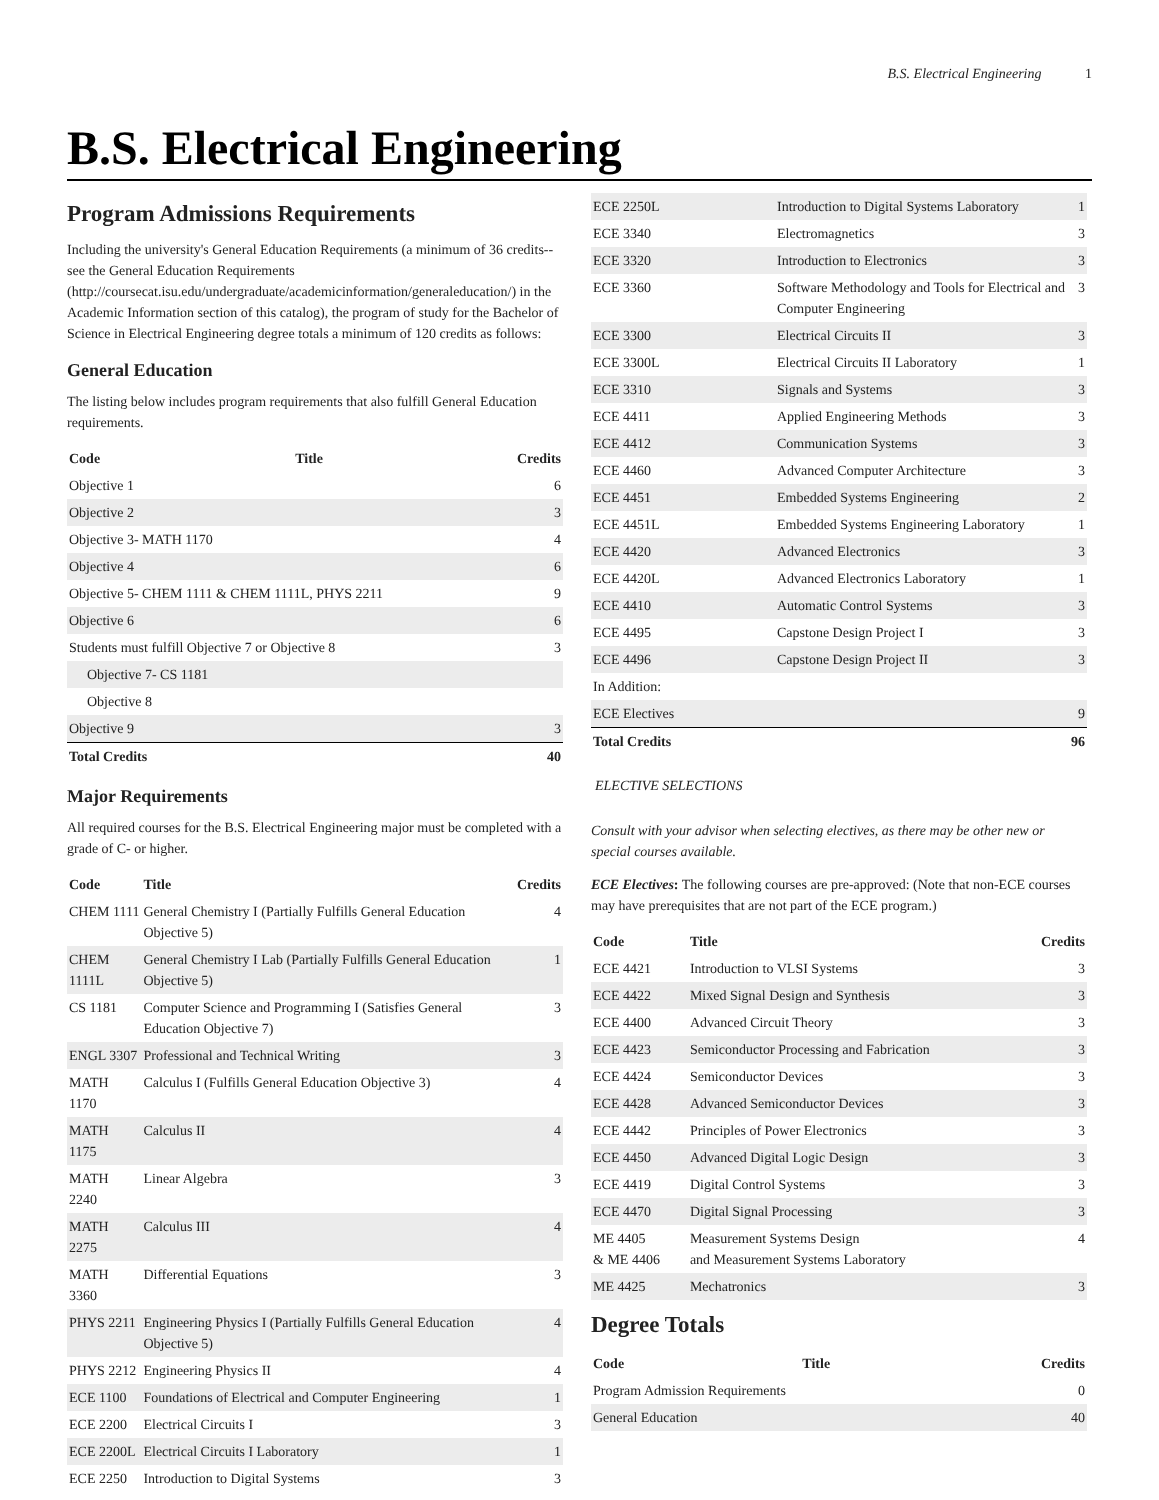B.S. Electrical Engineering 1
B.S. Electrical Engineering
Program Admissions Requirements
Including the university's General Education Requirements (a minimum of 36 credits--see the General Education Requirements (http://coursecat.isu.edu/undergraduate/academicinformation/generaleducation/) in the Academic Information section of this catalog), the program of study for the Bachelor of Science in Electrical Engineering degree totals a minimum of 120 credits as follows:
General Education
The listing below includes program requirements that also fulfill General Education requirements.
| Code | Title | Credits |
| --- | --- | --- |
| Objective 1 | | 6 |
| Objective 2 | | 3 |
| Objective 3- MATH 1170 | | 4 |
| Objective 4 | | 6 |
| Objective 5- CHEM 1111 & CHEM 1111L, PHYS 2211 | | 9 |
| Objective 6 | | 6 |
| Students must fulfill Objective 7 or Objective 8 | | 3 |
| Objective 7- CS 1181 | | |
| Objective 8 | | |
| Objective 9 | | 3 |
| Total Credits | | 40 |
Major Requirements
All required courses for the B.S. Electrical Engineering major must be completed with a grade of C- or higher.
| Code | Title | Credits |
| --- | --- | --- |
| CHEM 1111 | General Chemistry I (Partially Fulfills General Education Objective 5) | 4 |
| CHEM 1111L | General Chemistry I Lab (Partially Fulfills General Education Objective 5) | 1 |
| CS 1181 | Computer Science and Programming I (Satisfies General Education Objective 7) | 3 |
| ENGL 3307 | Professional and Technical Writing | 3 |
| MATH 1170 | Calculus I (Fulfills General Education Objective 3) | 4 |
| MATH 1175 | Calculus II | 4 |
| MATH 2240 | Linear Algebra | 3 |
| MATH 2275 | Calculus III | 4 |
| MATH 3360 | Differential Equations | 3 |
| PHYS 2211 | Engineering Physics I (Partially Fulfills General Education Objective 5) | 4 |
| PHYS 2212 | Engineering Physics II | 4 |
| ECE 1100 | Foundations of Electrical and Computer Engineering | 1 |
| ECE 2200 | Electrical Circuits I | 3 |
| ECE 2200L | Electrical Circuits I Laboratory | 1 |
| ECE 2250 | Introduction to Digital Systems | 3 |
| ECE 2250L | Introduction to Digital Systems Laboratory | 1 |
| ECE 3340 | Electromagnetics | 3 |
| ECE 3320 | Introduction to Electronics | 3 |
| ECE 3360 | Software Methodology and Tools for Electrical and Computer Engineering | 3 |
| ECE 3300 | Electrical Circuits II | 3 |
| ECE 3300L | Electrical Circuits II Laboratory | 1 |
| ECE 3310 | Signals and Systems | 3 |
| ECE 4411 | Applied Engineering Methods | 3 |
| ECE 4412 | Communication Systems | 3 |
| ECE 4460 | Advanced Computer Architecture | 3 |
| ECE 4451 | Embedded Systems Engineering | 2 |
| ECE 4451L | Embedded Systems Engineering Laboratory | 1 |
| ECE 4420 | Advanced Electronics | 3 |
| ECE 4420L | Advanced Electronics Laboratory | 1 |
| ECE 4410 | Automatic Control Systems | 3 |
| ECE 4495 | Capstone Design Project I | 3 |
| ECE 4496 | Capstone Design Project II | 3 |
| In Addition: | | |
| ECE Electives | | 9 |
| Total Credits | | 96 |
ELECTIVE SELECTIONS
Consult with your advisor when selecting electives, as there may be other new or special courses available.
ECE Electives: The following courses are pre-approved: (Note that non-ECE courses may have prerequisites that are not part of the ECE program.)
| Code | Title | Credits |
| --- | --- | --- |
| ECE 4421 | Introduction to VLSI Systems | 3 |
| ECE 4422 | Mixed Signal Design and Synthesis | 3 |
| ECE 4400 | Advanced Circuit Theory | 3 |
| ECE 4423 | Semiconductor Processing and Fabrication | 3 |
| ECE 4424 | Semiconductor Devices | 3 |
| ECE 4428 | Advanced Semiconductor Devices | 3 |
| ECE 4442 | Principles of Power Electronics | 3 |
| ECE 4450 | Advanced Digital Logic Design | 3 |
| ECE 4419 | Digital Control Systems | 3 |
| ECE 4470 | Digital Signal Processing | 3 |
| ME 4405 & ME 4406 | Measurement Systems Design and Measurement Systems Laboratory | 4 |
| ME 4425 | Mechatronics | 3 |
Degree Totals
| Code | Title | Credits |
| --- | --- | --- |
| Program Admission Requirements | | 0 |
| General Education | | 40 |